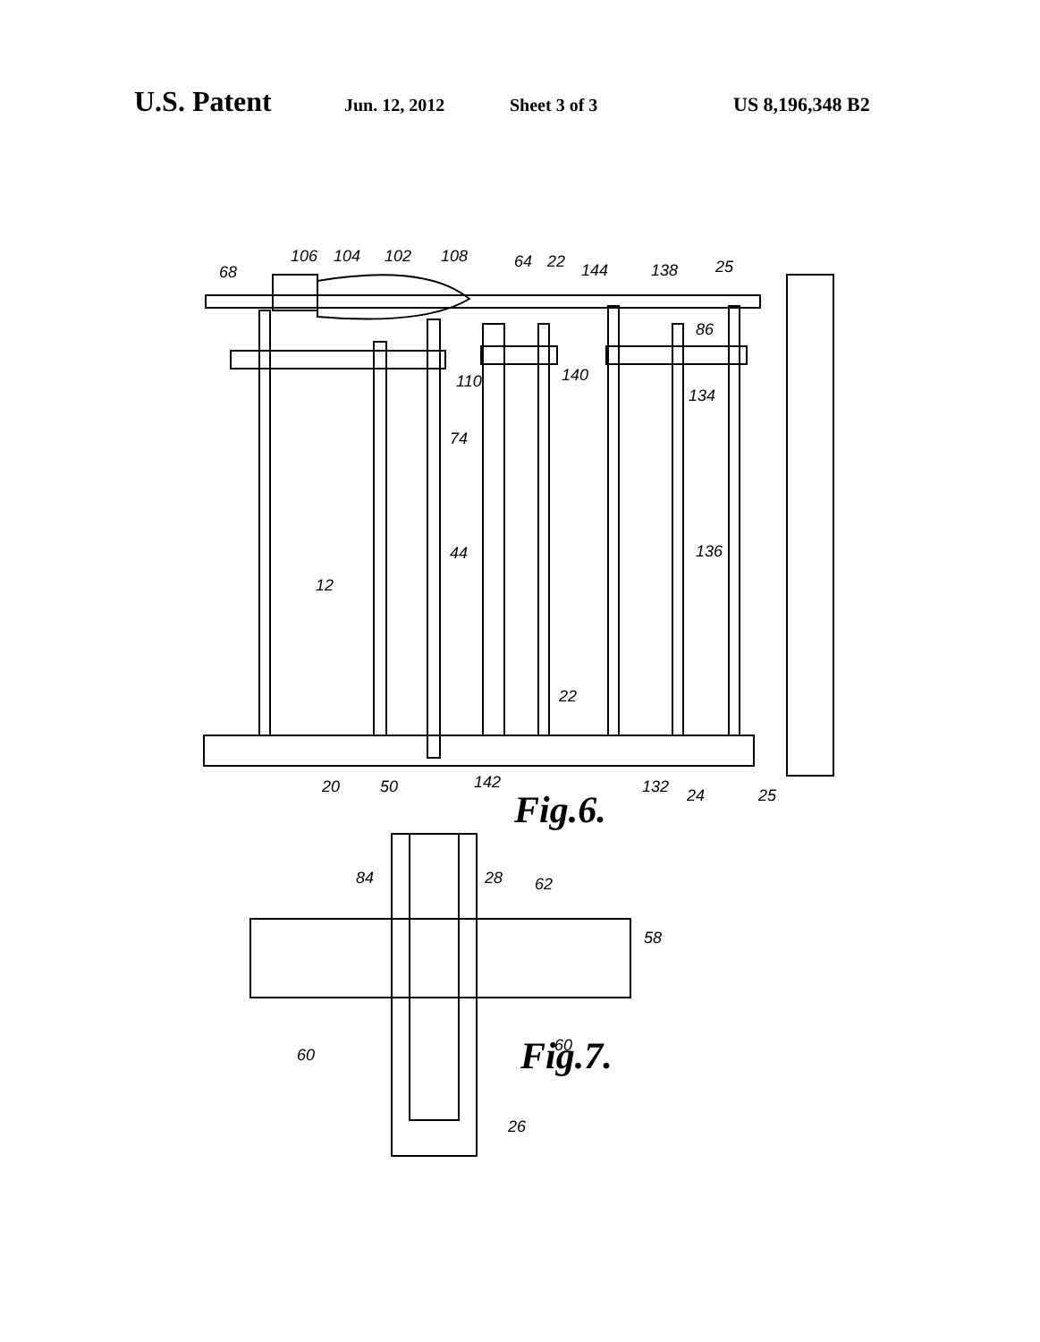U.S. Patent Jun. 12, 2012 Sheet 3 of 3 US 8,196,348 B2
68
106
104
102
108
64
22
144
138
25
86
110
140
134
74
44
12
136
22
20
50
142
132
24
25
84
28
62
58
60
60
26
Fig.6.
Fig.7.